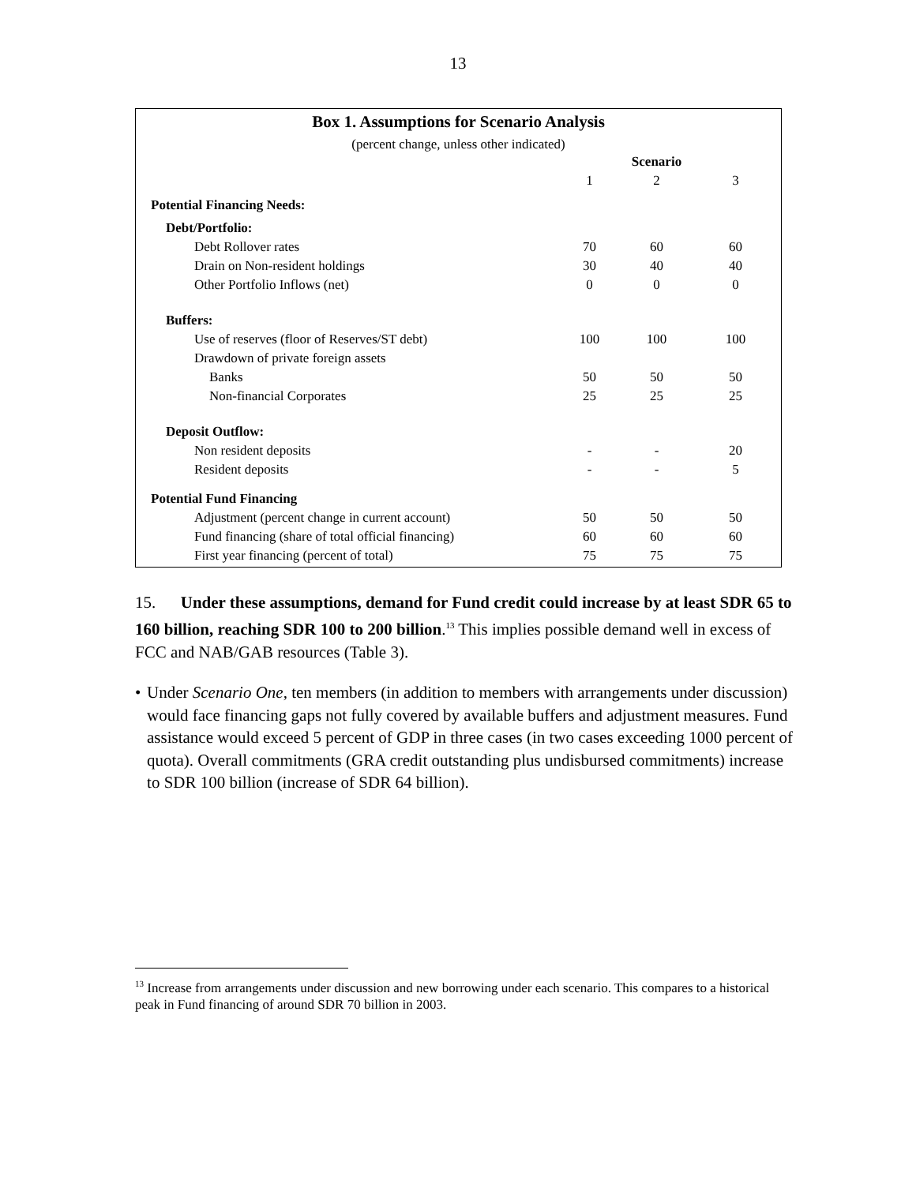13
Box 1. Assumptions for Scenario Analysis
(percent change, unless other indicated)
| | | Scenario | |
| | 1 | 2 | 3 |
| Potential Financing Needs: | | | |
| Debt/Portfolio: | | | |
| Debt Rollover rates | 70 | 60 | 60 |
| Drain on Non-resident holdings | 30 | 40 | 40 |
| Other Portfolio Inflows (net) | 0 | 0 | 0 |
| Buffers: | | | |
| Use of reserves (floor of Reserves/ST debt) | 100 | 100 | 100 |
| Drawdown of private foreign assets | | | |
| Banks | 50 | 50 | 50 |
| Non-financial Corporates | 25 | 25 | 25 |
| Deposit Outflow: | | | |
| Non resident deposits | - | - | 20 |
| Resident deposits | - | - | 5 |
| Potential Fund Financing | | | |
| Adjustment (percent change in current account) | 50 | 50 | 50 |
| Fund financing (share of total official financing) | 60 | 60 | 60 |
| First year financing (percent of total) | 75 | 75 | 75 |
15. Under these assumptions, demand for Fund credit could increase by at least SDR 65 to 160 billion, reaching SDR 100 to 200 billion.<sup>13</sup> This implies possible demand well in excess of FCC and NAB/GAB resources (Table 3).
• Under Scenario One, ten members (in addition to members with arrangements under discussion) would face financing gaps not fully covered by available buffers and adjustment measures. Fund assistance would exceed 5 percent of GDP in three cases (in two cases exceeding 1000 percent of quota). Overall commitments (GRA credit outstanding plus undisbursed commitments) increase to SDR 100 billion (increase of SDR 64 billion).
<sup>13</sup> Increase from arrangements under discussion and new borrowing under each scenario. This compares to a historical peak in Fund financing of around SDR 70 billion in 2003.